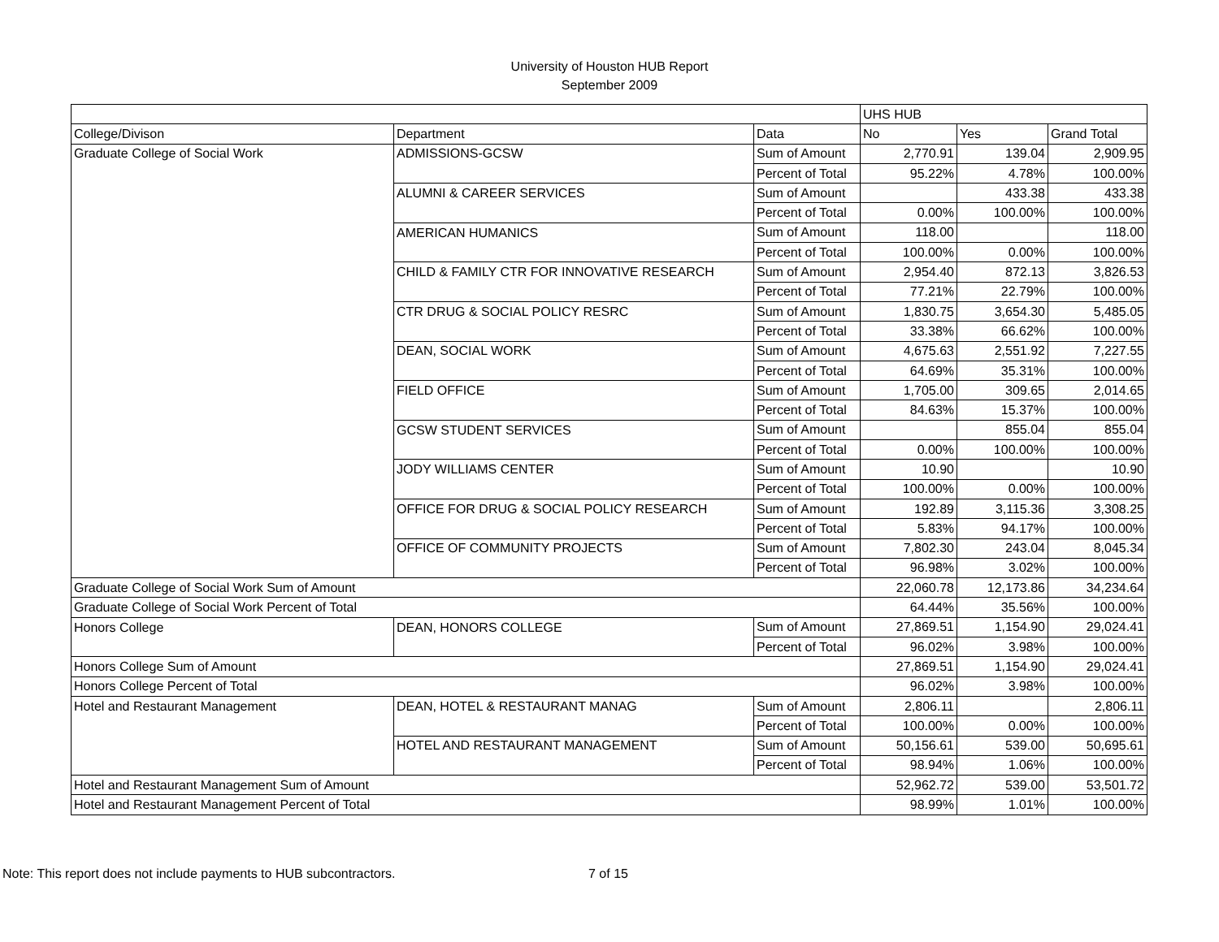University of Houston HUB Report
September 2009
| | | | UHS HUB | | |
| College/Divison | Department | Data | No | Yes | Grand Total |
| Graduate College of Social Work | ADMISSIONS-GCSW | Sum of Amount | 2,770.91 | 139.04 | 2,909.95 |
| | | Percent of Total | 95.22% | 4.78% | 100.00% |
| | ALUMNI & CAREER SERVICES | Sum of Amount | | 433.38 | 433.38 |
| | | Percent of Total | 0.00% | 100.00% | 100.00% |
| | AMERICAN HUMANICS | Sum of Amount | 118.00 | | 118.00 |
| | | Percent of Total | 100.00% | 0.00% | 100.00% |
| | CHILD & FAMILY CTR FOR INNOVATIVE RESEARCH | Sum of Amount | 2,954.40 | 872.13 | 3,826.53 |
| | | Percent of Total | 77.21% | 22.79% | 100.00% |
| | CTR DRUG & SOCIAL POLICY RESRC | Sum of Amount | 1,830.75 | 3,654.30 | 5,485.05 |
| | | Percent of Total | 33.38% | 66.62% | 100.00% |
| | DEAN, SOCIAL WORK | Sum of Amount | 4,675.63 | 2,551.92 | 7,227.55 |
| | | Percent of Total | 64.69% | 35.31% | 100.00% |
| | FIELD OFFICE | Sum of Amount | 1,705.00 | 309.65 | 2,014.65 |
| | | Percent of Total | 84.63% | 15.37% | 100.00% |
| | GCSW STUDENT SERVICES | Sum of Amount | | 855.04 | 855.04 |
| | | Percent of Total | 0.00% | 100.00% | 100.00% |
| | JODY WILLIAMS CENTER | Sum of Amount | 10.90 | | 10.90 |
| | | Percent of Total | 100.00% | 0.00% | 100.00% |
| | OFFICE FOR DRUG & SOCIAL POLICY RESEARCH | Sum of Amount | 192.89 | 3,115.36 | 3,308.25 |
| | | Percent of Total | 5.83% | 94.17% | 100.00% |
| | OFFICE OF COMMUNITY PROJECTS | Sum of Amount | 7,802.30 | 243.04 | 8,045.34 |
| | | Percent of Total | 96.98% | 3.02% | 100.00% |
| Graduate College of Social Work Sum of Amount | | | 22,060.78 | 12,173.86 | 34,234.64 |
| Graduate College of Social Work Percent of Total | | | 64.44% | 35.56% | 100.00% |
| Honors College | DEAN, HONORS COLLEGE | Sum of Amount | 27,869.51 | 1,154.90 | 29,024.41 |
| | | Percent of Total | 96.02% | 3.98% | 100.00% |
| Honors College Sum of Amount | | | 27,869.51 | 1,154.90 | 29,024.41 |
| Honors College Percent of Total | | | 96.02% | 3.98% | 100.00% |
| Hotel and Restaurant Management | DEAN, HOTEL & RESTAURANT MANAG | Sum of Amount | 2,806.11 | | 2,806.11 |
| | | Percent of Total | 100.00% | 0.00% | 100.00% |
| | HOTEL AND RESTAURANT MANAGEMENT | Sum of Amount | 50,156.61 | 539.00 | 50,695.61 |
| | | Percent of Total | 98.94% | 1.06% | 100.00% |
| Hotel and Restaurant Management Sum of Amount | | | 52,962.72 | 539.00 | 53,501.72 |
| Hotel and Restaurant Management Percent of Total | | | 98.99% | 1.01% | 100.00% |
Note: This report does not include payments to HUB subcontractors. 7 of 15